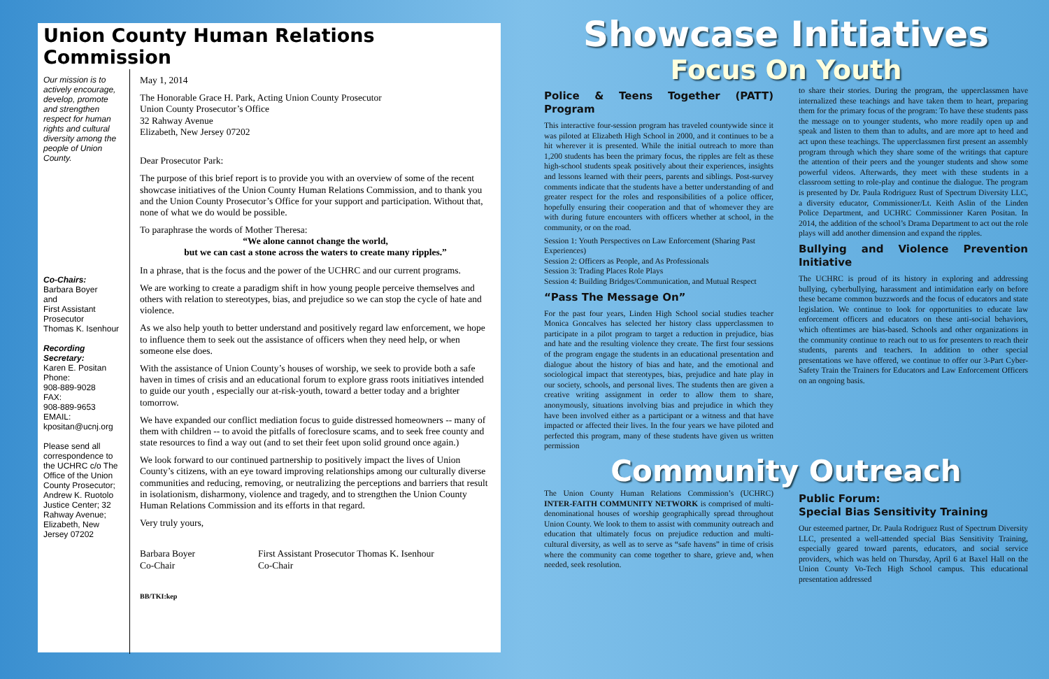Union County Human Relations Commission
Our mission is to actively encourage, develop, promote and strengthen respect for human rights and cultural diversity among the people of Union County.
Co-Chairs:
Barbara Boyer
and
First Assistant Prosecutor
Thomas K. Isenhour
Recording Secretary:
Karen E. Positan
Phone:
908-889-9028
FAX:
908-889-9653
EMAIL:
kpositan@ucnj.org
Please send all correspondence to the UCHRC c/o The Office of the Union County Prosecutor; Andrew K. Ruotolo Justice Center; 32 Rahway Avenue; Elizabeth, New Jersey 07202
May 1, 2014
The Honorable Grace H. Park, Acting Union County Prosecutor
Union County Prosecutor’s Office
32 Rahway Avenue
Elizabeth, New Jersey 07202
Dear Prosecutor Park:
The purpose of this brief report is to provide you with an overview of some of the recent showcase initiatives of the Union County Human Relations Commission, and to thank you and the Union County Prosecutor’s Office for your support and participation. Without that, none of what we do would be possible.
To paraphrase the words of Mother Theresa:
“We alone cannot change the world,
but we can cast a stone across the waters to create many ripples.”
In a phrase, that is the focus and the power of the UCHRC and our current programs.
We are working to create a paradigm shift in how young people perceive themselves and others with relation to stereotypes, bias, and prejudice so we can stop the cycle of hate and violence.
As we also help youth to better understand and positively regard law enforcement, we hope to influence them to seek out the assistance of officers when they need help, or when someone else does.
With the assistance of Union County’s houses of worship, we seek to provide both a safe haven in times of crisis and an educational forum to explore grass roots initiatives intended to guide our youth , especially our at-risk-youth, toward a better today and a brighter tomorrow.
We have expanded our conflict mediation focus to guide distressed homeowners -- many of them with children -- to avoid the pitfalls of foreclosure scams, and to seek free county and state resources to find a way out (and to set their feet upon solid ground once again.)
We look forward to our continued partnership to positively impact the lives of Union County’s citizens, with an eye toward improving relationships among our culturally diverse communities and reducing, removing, or neutralizing the perceptions and barriers that result in isolationism, disharmony, violence and tragedy, and to strengthen the Union County Human Relations Commission and its efforts in that regard.
Very truly yours,
Barbara Boyer
Co-Chair
First Assistant Prosecutor Thomas K. Isenhour
Co-Chair
BB/TKI:kep
Showcase Initiatives
Focus On Youth
Police & Teens Together (PATT) Program
This interactive four-session program has traveled countywide since it was piloted at Elizabeth High School in 2000, and it continues to be a hit wherever it is presented. While the initial outreach to more than 1,200 students has been the primary focus, the ripples are felt as these high-school students speak positively about their experiences, insights and lessons learned with their peers, parents and siblings. Post-survey comments indicate that the students have a better understanding of and greater respect for the roles and responsibilities of a police officer, hopefully ensuring their cooperation and that of whomever they are with during future encounters with officers whether at school, in the community, or on the road.
Session 1: Youth Perspectives on Law Enforcement (Sharing Past Experiences)
Session 2: Officers as People, and As Professionals
Session 3: Trading Places Role Plays
Session 4: Building Bridges/Communication, and Mutual Respect
“Pass The Message On”
For the past four years, Linden High School social studies teacher Monica Goncalves has selected her history class upperclassmen to participate in a pilot program to target a reduction in prejudice, bias and hate and the resulting violence they create. The first four sessions of the program engage the students in an educational presentation and dialogue about the history of bias and hate, and the emotional and sociological impact that stereotypes, bias, prejudice and hate play in our society, schools, and personal lives. The students then are given a creative writing assignment in order to allow them to share, anonymously, situations involving bias and prejudice in which they have been involved either as a participant or a witness and that have impacted or affected their lives. In the four years we have piloted and perfected this program, many of these students have given us written permission
to share their stories. During the program, the upperclassmen have internalized these teachings and have taken them to heart, preparing them for the primary focus of the program: To have these students pass the message on to younger students, who more readily open up and speak and listen to them than to adults, and are more apt to heed and act upon these teachings. The upperclassmen first present an assembly program through which they share some of the writings that capture the attention of their peers and the younger students and show some powerful videos. Afterwards, they meet with these students in a classroom setting to role-play and continue the dialogue. The program is presented by Dr. Paula Rodriguez Rust of Spectrum Diversity LLC, a diversity educator, Commissioner/Lt. Keith Aslin of the Linden Police Department, and UCHRC Commissioner Karen Positan. In 2014, the addition of the school’s Drama Department to act out the role plays will add another dimension and expand the ripples.
Bullying and Violence Prevention Initiative
The UCHRC is proud of its history in exploring and addressing bullying, cyberbullying, harassment and intimidation early on before these became common buzzwords and the focus of educators and state legislation. We continue to look for opportunities to educate law enforcement officers and educators on these anti-social behaviors, which oftentimes are bias-based. Schools and other organizations in the community continue to reach out to us for presenters to reach their students, parents and teachers. In addition to other special presentations we have offered, we continue to offer our 3-Part Cyber-Safety Train the Trainers for Educators and Law Enforcement Officers on an ongoing basis.
Community Outreach
The Union County Human Relations Commission’s (UCHRC) INTER-FAITH COMMUNITY NETWORK is comprised of multi-denominational houses of worship geographically spread throughout Union County. We look to them to assist with community outreach and education that ultimately focus on prejudice reduction and multi-cultural diversity, as well as to serve as “safe havens” in time of crisis where the community can come together to share, grieve and, when needed, seek resolution.
Public Forum:
Special Bias Sensitivity Training
Our esteemed partner, Dr. Paula Rodriguez Rust of Spectrum Diversity LLC, presented a well-attended special Bias Sensitivity Training, especially geared toward parents, educators, and social service providers, which was held on Thursday, April 6 at Baxel Hall on the Union County Vo-Tech High School campus. This educational presentation addressed